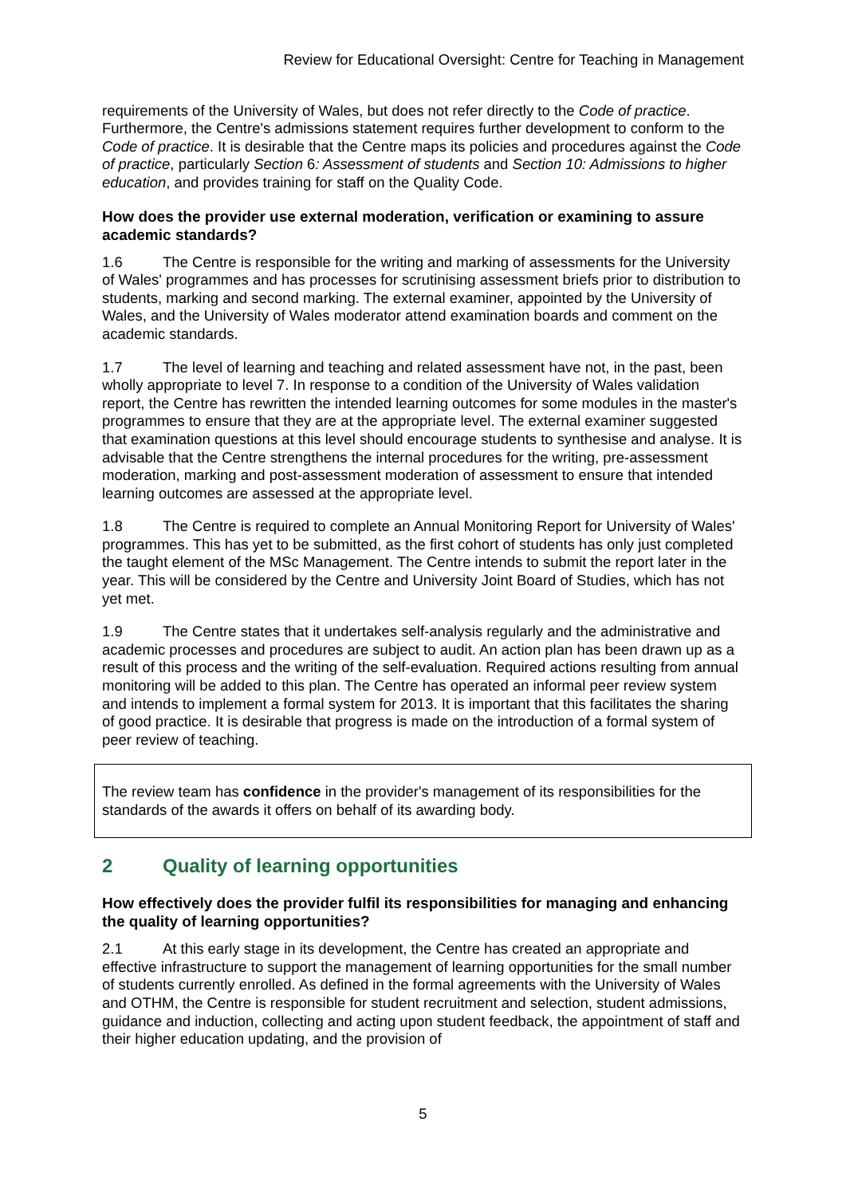Review for Educational Oversight: Centre for Teaching in Management
requirements of the University of Wales, but does not refer directly to the Code of practice. Furthermore, the Centre's admissions statement requires further development to conform to the Code of practice. It is desirable that the Centre maps its policies and procedures against the Code of practice, particularly Section 6: Assessment of students and Section 10: Admissions to higher education, and provides training for staff on the Quality Code.
How does the provider use external moderation, verification or examining to assure academic standards?
1.6 The Centre is responsible for the writing and marking of assessments for the University of Wales' programmes and has processes for scrutinising assessment briefs prior to distribution to students, marking and second marking. The external examiner, appointed by the University of Wales, and the University of Wales moderator attend examination boards and comment on the academic standards.
1.7 The level of learning and teaching and related assessment have not, in the past, been wholly appropriate to level 7. In response to a condition of the University of Wales validation report, the Centre has rewritten the intended learning outcomes for some modules in the master's programmes to ensure that they are at the appropriate level. The external examiner suggested that examination questions at this level should encourage students to synthesise and analyse. It is advisable that the Centre strengthens the internal procedures for the writing, pre-assessment moderation, marking and post-assessment moderation of assessment to ensure that intended learning outcomes are assessed at the appropriate level.
1.8 The Centre is required to complete an Annual Monitoring Report for University of Wales' programmes. This has yet to be submitted, as the first cohort of students has only just completed the taught element of the MSc Management. The Centre intends to submit the report later in the year. This will be considered by the Centre and University Joint Board of Studies, which has not yet met.
1.9 The Centre states that it undertakes self-analysis regularly and the administrative and academic processes and procedures are subject to audit. An action plan has been drawn up as a result of this process and the writing of the self-evaluation. Required actions resulting from annual monitoring will be added to this plan. The Centre has operated an informal peer review system and intends to implement a formal system for 2013. It is important that this facilitates the sharing of good practice. It is desirable that progress is made on the introduction of a formal system of peer review of teaching.
The review team has confidence in the provider's management of its responsibilities for the standards of the awards it offers on behalf of its awarding body.
2 Quality of learning opportunities
How effectively does the provider fulfil its responsibilities for managing and enhancing the quality of learning opportunities?
2.1 At this early stage in its development, the Centre has created an appropriate and effective infrastructure to support the management of learning opportunities for the small number of students currently enrolled. As defined in the formal agreements with the University of Wales and OTHM, the Centre is responsible for student recruitment and selection, student admissions, guidance and induction, collecting and acting upon student feedback, the appointment of staff and their higher education updating, and the provision of
5